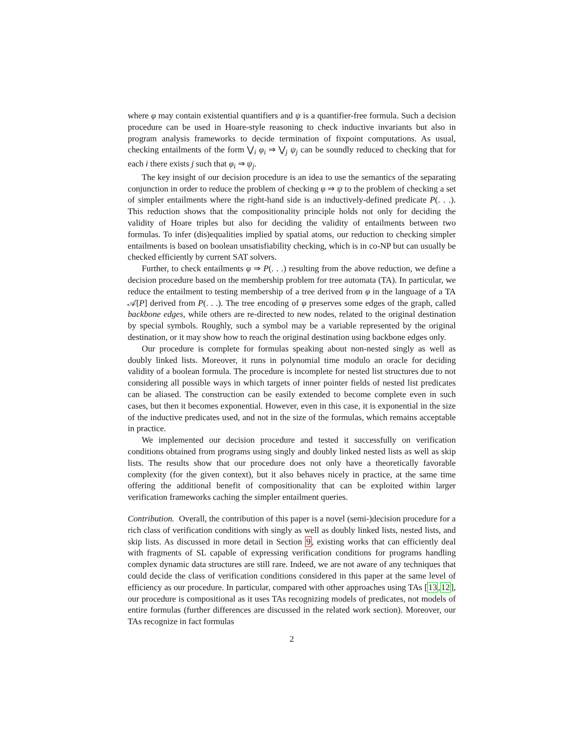where φ may contain existential quantifiers and ψ is a quantifier-free formula. Such a decision procedure can be used in Hoare-style reasoning to check inductive invariants but also in program analysis frameworks to decide termination of fixpoint computations. As usual, checking entailments of the form ⋁<sub>i</sub> φ<sub>i</sub> ⇒ ⋁<sub>j</sub> ψ<sub>j</sub> can be soundly reduced to checking that for each i there exists j such that φ<sub>i</sub> ⇒ ψ<sub>j</sub>.
The key insight of our decision procedure is an idea to use the semantics of the separating conjunction in order to reduce the problem of checking φ ⇒ ψ to the problem of checking a set of simpler entailments where the right-hand side is an inductively-defined predicate P(. . .). This reduction shows that the compositionality principle holds not only for deciding the validity of Hoare triples but also for deciding the validity of entailments between two formulas. To infer (dis)equalities implied by spatial atoms, our reduction to checking simpler entailments is based on boolean unsatisfiability checking, which is in co-NP but can usually be checked efficiently by current SAT solvers.
Further, to check entailments φ ⇒ P(. . .) resulting from the above reduction, we define a decision procedure based on the membership problem for tree automata (TA). In particular, we reduce the entailment to testing membership of a tree derived from φ in the language of a TA 𝒜[P] derived from P(. . .). The tree encoding of φ preserves some edges of the graph, called backbone edges, while others are re-directed to new nodes, related to the original destination by special symbols. Roughly, such a symbol may be a variable represented by the original destination, or it may show how to reach the original destination using backbone edges only.
Our procedure is complete for formulas speaking about non-nested singly as well as doubly linked lists. Moreover, it runs in polynomial time modulo an oracle for deciding validity of a boolean formula. The procedure is incomplete for nested list structures due to not considering all possible ways in which targets of inner pointer fields of nested list predicates can be aliased. The construction can be easily extended to become complete even in such cases, but then it becomes exponential. However, even in this case, it is exponential in the size of the inductive predicates used, and not in the size of the formulas, which remains acceptable in practice.
We implemented our decision procedure and tested it successfully on verification conditions obtained from programs using singly and doubly linked nested lists as well as skip lists. The results show that our procedure does not only have a theoretically favorable complexity (for the given context), but it also behaves nicely in practice, at the same time offering the additional benefit of compositionality that can be exploited within larger verification frameworks caching the simpler entailment queries.
Contribution. Overall, the contribution of this paper is a novel (semi-)decision procedure for a rich class of verification conditions with singly as well as doubly linked lists, nested lists, and skip lists. As discussed in more detail in Section 9, existing works that can efficiently deal with fragments of SL capable of expressing verification conditions for programs handling complex dynamic data structures are still rare. Indeed, we are not aware of any techniques that could decide the class of verification conditions considered in this paper at the same level of efficiency as our procedure. In particular, compared with other approaches using TAs [13,12], our procedure is compositional as it uses TAs recognizing models of predicates, not models of entire formulas (further differences are discussed in the related work section). Moreover, our TAs recognize in fact formulas
2